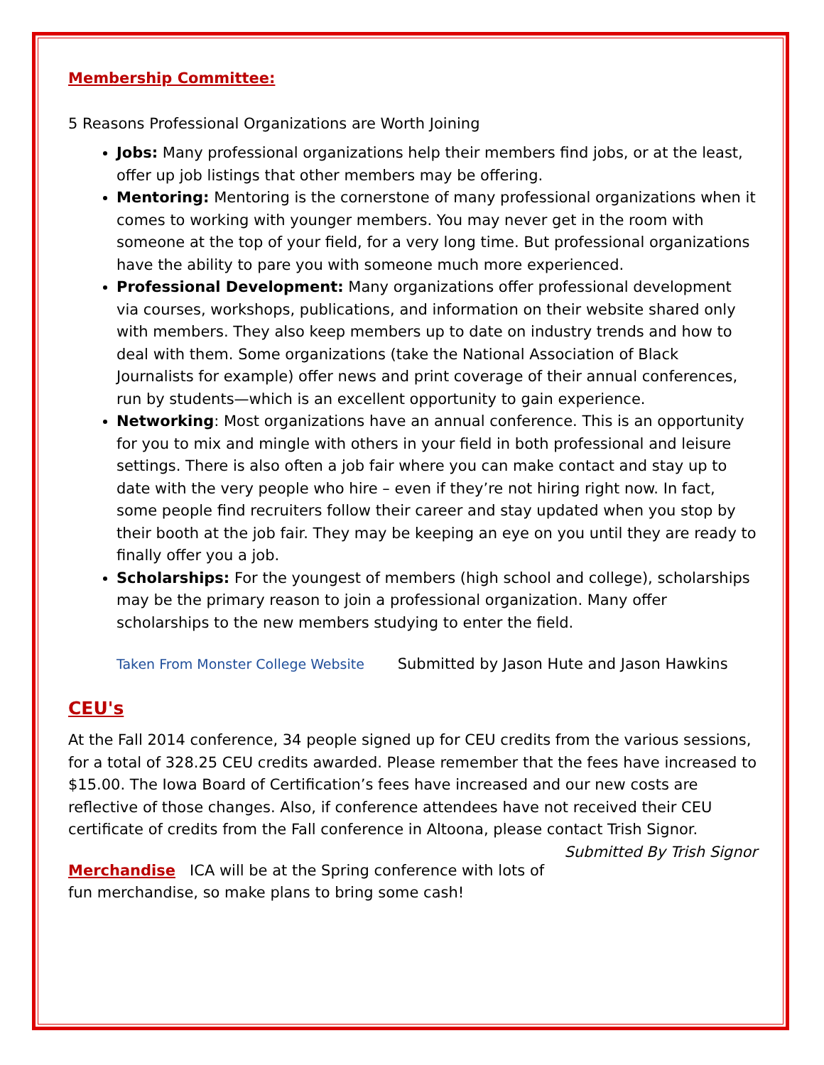Membership Committee:
5 Reasons Professional Organizations are Worth Joining
Jobs: Many professional organizations help their members find jobs, or at the least, offer up job listings that other members may be offering.
Mentoring: Mentoring is the cornerstone of many professional organizations when it comes to working with younger members. You may never get in the room with someone at the top of your field, for a very long time. But professional organizations have the ability to pare you with someone much more experienced.
Professional Development: Many organizations offer professional development via courses, workshops, publications, and information on their website shared only with members. They also keep members up to date on industry trends and how to deal with them. Some organizations (take the National Association of Black Journalists for example) offer news and print coverage of their annual conferences, run by students—which is an excellent opportunity to gain experience.
Networking: Most organizations have an annual conference. This is an opportunity for you to mix and mingle with others in your field in both professional and leisure settings. There is also often a job fair where you can make contact and stay up to date with the very people who hire – even if they’re not hiring right now. In fact, some people find recruiters follow their career and stay updated when you stop by their booth at the job fair. They may be keeping an eye on you until they are ready to finally offer you a job.
Scholarships: For the youngest of members (high school and college), scholarships may be the primary reason to join a professional organization. Many offer scholarships to the new members studying to enter the field.
Taken From Monster College Website Submitted by Jason Hute and Jason Hawkins
CEU's
At the Fall 2014 conference, 34 people signed up for CEU credits from the various sessions, for a total of 328.25 CEU credits awarded. Please remember that the fees have increased to $15.00. The Iowa Board of Certification’s fees have increased and our new costs are reflective of those changes. Also, if conference attendees have not received their CEU certificate of credits from the Fall conference in Altoona, please contact Trish Signor. Submitted By Trish Signor
Merchandise ICA will be at the Spring conference with lots of fun merchandise, so make plans to bring some cash!